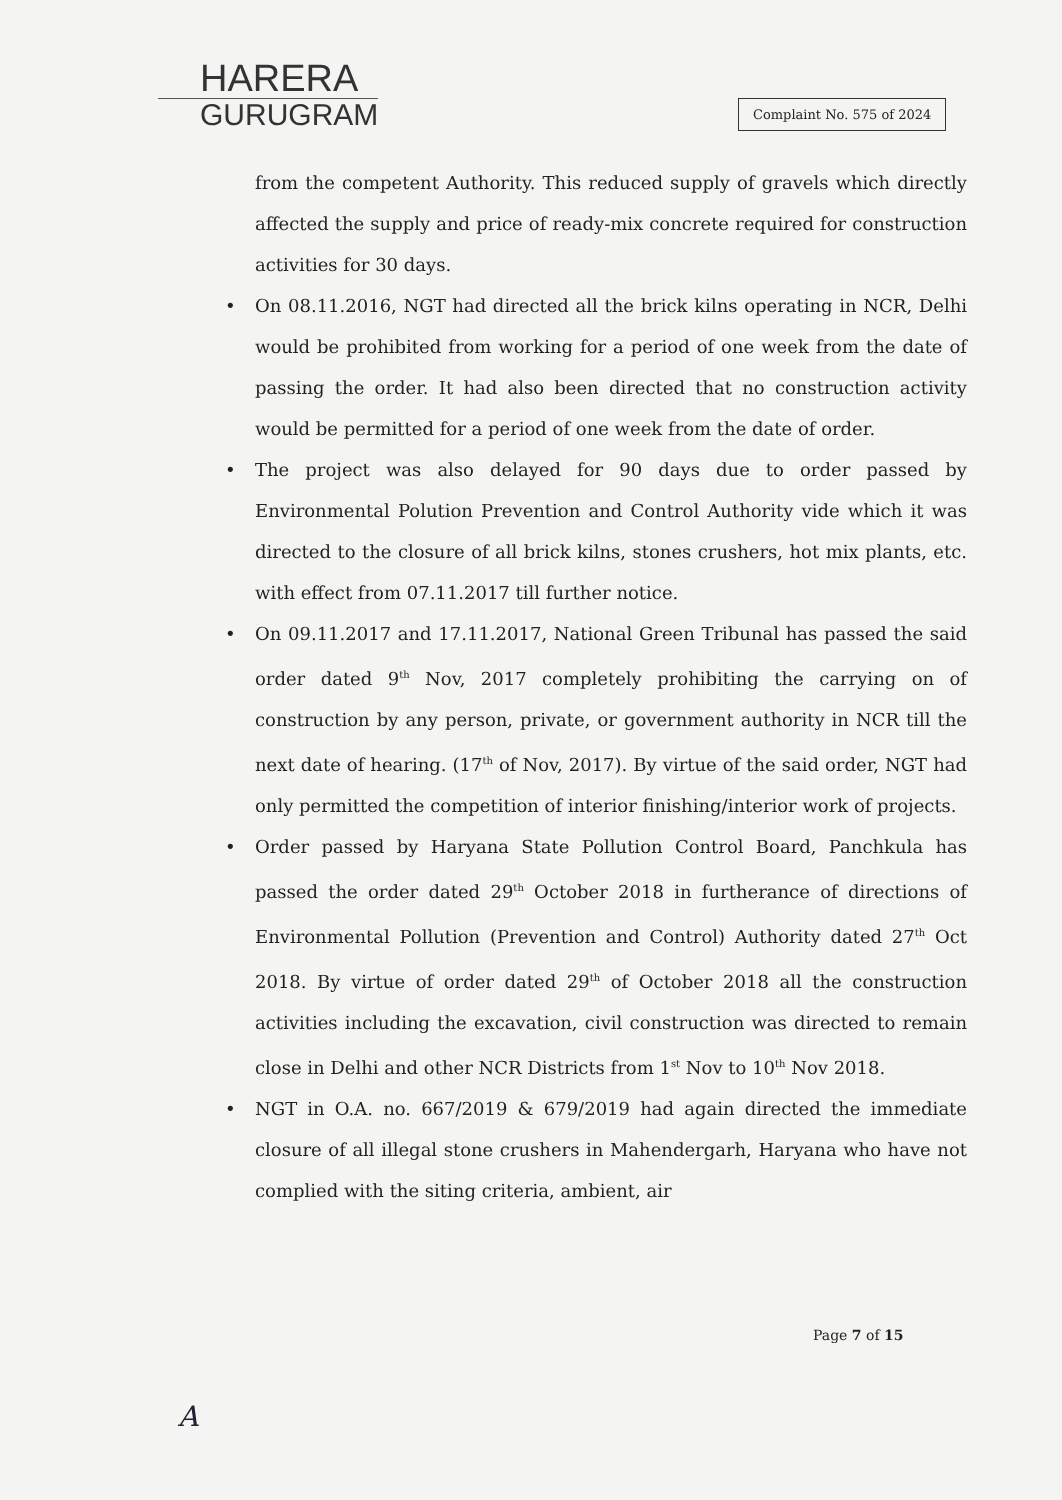HARERA
GURUGRAM
Complaint No. 575 of 2024
from the competent Authority. This reduced supply of gravels which directly affected the supply and price of ready-mix concrete required for construction activities for 30 days.
• On 08.11.2016, NGT had directed all the brick kilns operating in NCR, Delhi would be prohibited from working for a period of one week from the date of passing the order. It had also been directed that no construction activity would be permitted for a period of one week from the date of order.
• The project was also delayed for 90 days due to order passed by Environmental Polution Prevention and Control Authority vide which it was directed to the closure of all brick kilns, stones crushers, hot mix plants, etc. with effect from 07.11.2017 till further notice.
• On 09.11.2017 and 17.11.2017, National Green Tribunal has passed the said order dated 9<sup>th</sup> Nov, 2017 completely prohibiting the carrying on of construction by any person, private, or government authority in NCR till the next date of hearing. (17<sup>th</sup> of Nov, 2017). By virtue of the said order, NGT had only permitted the competition of interior finishing/interior work of projects.
• Order passed by Haryana State Pollution Control Board, Panchkula has passed the order dated 29<sup>th</sup> October 2018 in furtherance of directions of Environmental Pollution (Prevention and Control) Authority dated 27<sup>th</sup> Oct 2018. By virtue of order dated 29<sup>th</sup> of October 2018 all the construction activities including the excavation, civil construction was directed to remain close in Delhi and other NCR Districts from 1<sup>st</sup> Nov to 10<sup>th</sup> Nov 2018.
• NGT in O.A. no. 667/2019 & 679/2019 had again directed the immediate closure of all illegal stone crushers in Mahendergarh, Haryana who have not complied with the siting criteria, ambient, air
Page 7 of 15
A